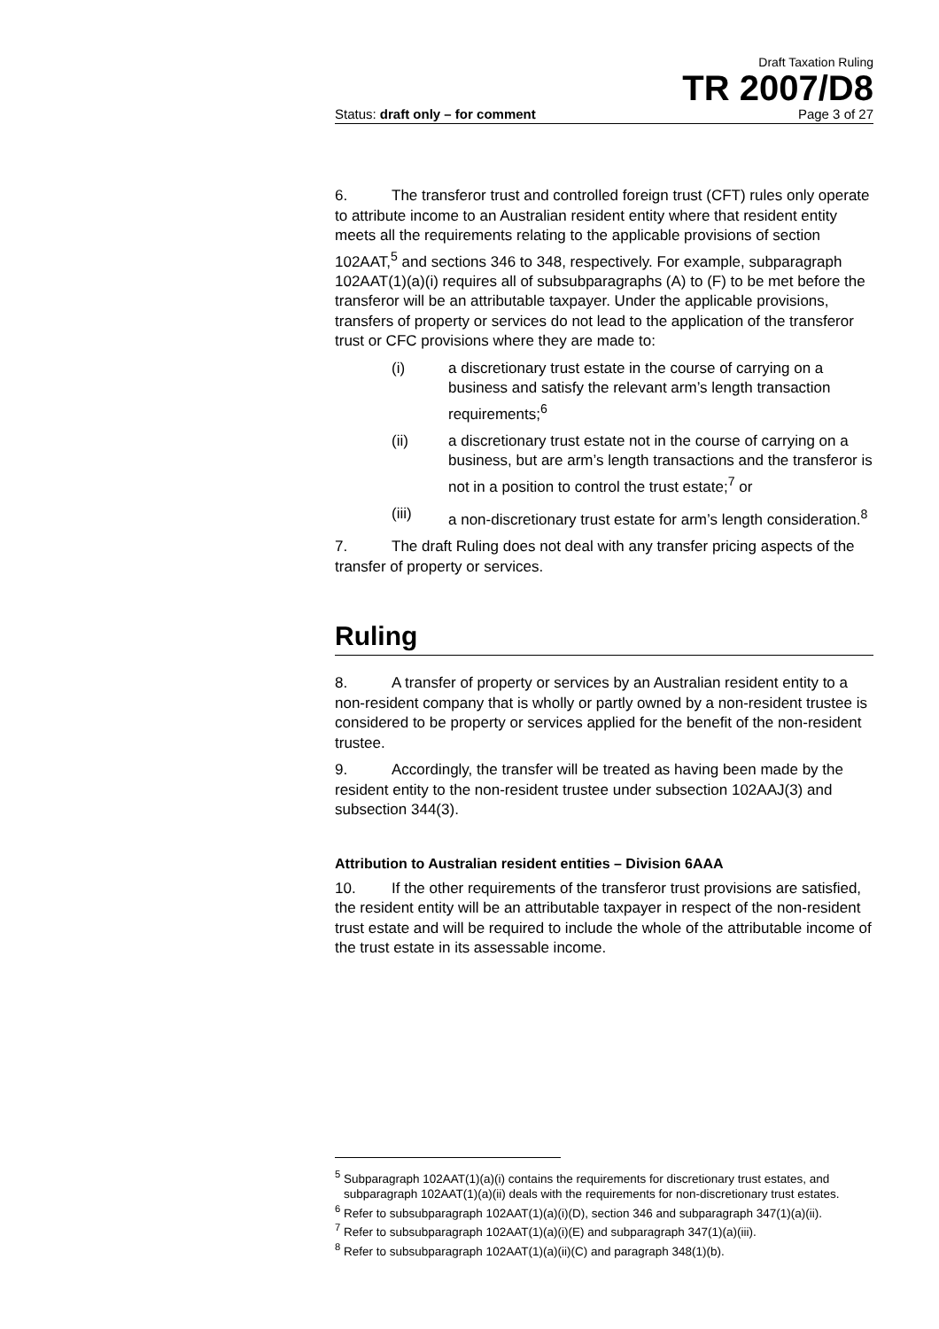Draft Taxation Ruling
TR 2007/D8
Status: draft only – for comment Page 3 of 27
6. The transferor trust and controlled foreign trust (CFT) rules only operate to attribute income to an Australian resident entity where that resident entity meets all the requirements relating to the applicable provisions of section 102AAT,<sup>5</sup> and sections 346 to 348, respectively. For example, subparagraph 102AAT(1)(a)(i) requires all of subsubparagraphs (A) to (F) to be met before the transferor will be an attributable taxpayer. Under the applicable provisions, transfers of property or services do not lead to the application of the transferor trust or CFC provisions where they are made to:
(i) a discretionary trust estate in the course of carrying on a business and satisfy the relevant arm’s length transaction requirements;<sup>6</sup>
(ii) a discretionary trust estate not in the course of carrying on a business, but are arm’s length transactions and the transferor is not in a position to control the trust estate;<sup>7</sup> or
(iii) a non-discretionary trust estate for arm’s length consideration.<sup>8</sup>
7. The draft Ruling does not deal with any transfer pricing aspects of the transfer of property or services.
Ruling
8. A transfer of property or services by an Australian resident entity to a non-resident company that is wholly or partly owned by a non-resident trustee is considered to be property or services applied for the benefit of the non-resident trustee.
9. Accordingly, the transfer will be treated as having been made by the resident entity to the non-resident trustee under subsection 102AAJ(3) and subsection 344(3).
Attribution to Australian resident entities – Division 6AAA
10. If the other requirements of the transferor trust provisions are satisfied, the resident entity will be an attributable taxpayer in respect of the non-resident trust estate and will be required to include the whole of the attributable income of the trust estate in its assessable income.
<sup>5</sup> Subparagraph 102AAT(1)(a)(i) contains the requirements for discretionary trust estates, and subparagraph 102AAT(1)(a)(ii) deals with the requirements for non-discretionary trust estates.
<sup>6</sup> Refer to subsubparagraph 102AAT(1)(a)(i)(D), section 346 and subparagraph 347(1)(a)(ii).
<sup>7</sup> Refer to subsubparagraph 102AAT(1)(a)(i)(E) and subparagraph 347(1)(a)(iii).
<sup>8</sup> Refer to subsubparagraph 102AAT(1)(a)(ii)(C) and paragraph 348(1)(b).